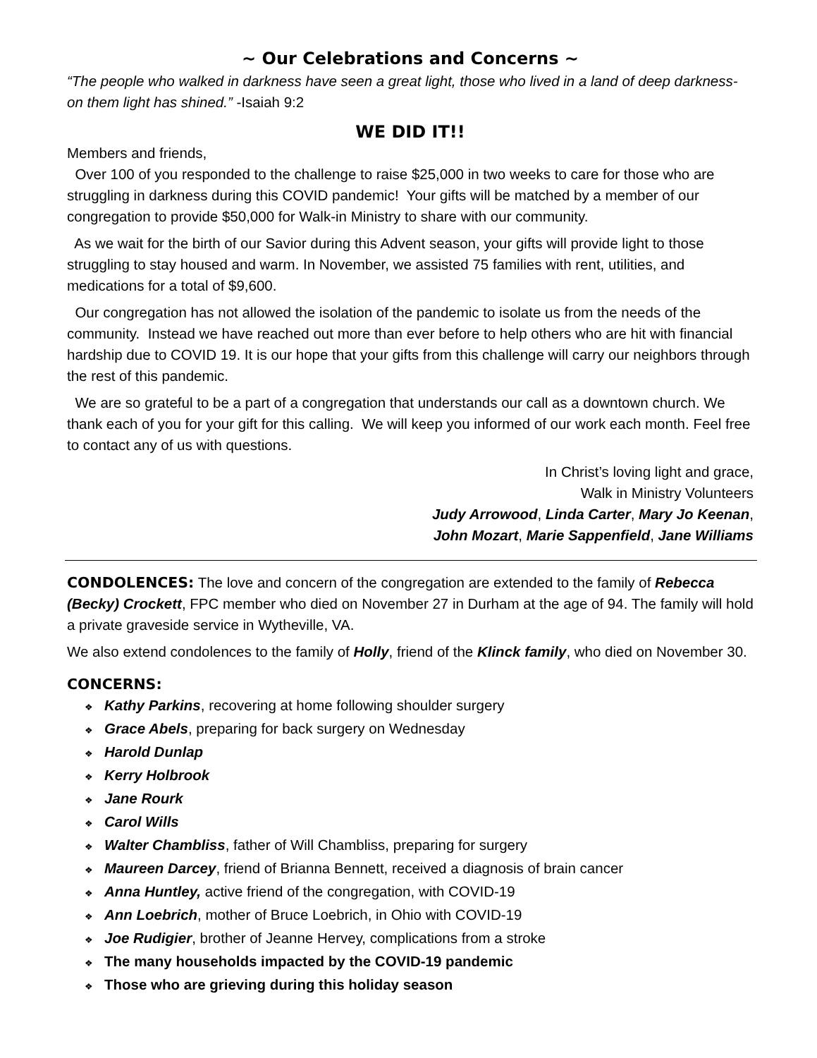~ Our Celebrations and Concerns ~
“The people who walked in darkness have seen a great light, those who lived in a land of deep darkness-on them light has shined.” -Isaiah 9:2
WE DID IT!!
Members and friends,
Over 100 of you responded to the challenge to raise $25,000 in two weeks to care for those who are struggling in darkness during this COVID pandemic! Your gifts will be matched by a member of our congregation to provide $50,000 for Walk-in Ministry to share with our community.
As we wait for the birth of our Savior during this Advent season, your gifts will provide light to those struggling to stay housed and warm. In November, we assisted 75 families with rent, utilities, and medications for a total of $9,600.
Our congregation has not allowed the isolation of the pandemic to isolate us from the needs of the community. Instead we have reached out more than ever before to help others who are hit with financial hardship due to COVID 19. It is our hope that your gifts from this challenge will carry our neighbors through the rest of this pandemic.
We are so grateful to be a part of a congregation that understands our call as a downtown church. We thank each of you for your gift for this calling. We will keep you informed of our work each month. Feel free to contact any of us with questions.
In Christ’s loving light and grace,
Walk in Ministry Volunteers
Judy Arrowood, Linda Carter, Mary Jo Keenan,
John Mozart, Marie Sappenfield, Jane Williams
CONDOLENCES: The love and concern of the congregation are extended to the family of Rebecca (Becky) Crockett, FPC member who died on November 27 in Durham at the age of 94. The family will hold a private graveside service in Wytheville, VA.
We also extend condolences to the family of Holly, friend of the Klinck family, who died on November 30.
CONCERNS:
❖ Kathy Parkins, recovering at home following shoulder surgery
❖ Grace Abels, preparing for back surgery on Wednesday
❖ Harold Dunlap
❖ Kerry Holbrook
❖ Jane Rourk
❖ Carol Wills
❖ Walter Chambliss, father of Will Chambliss, preparing for surgery
❖ Maureen Darcey, friend of Brianna Bennett, received a diagnosis of brain cancer
❖ Anna Huntley, active friend of the congregation, with COVID-19
❖ Ann Loebrich, mother of Bruce Loebrich, in Ohio with COVID-19
❖ Joe Rudigier, brother of Jeanne Hervey, complications from a stroke
❖ The many households impacted by the COVID-19 pandemic
❖ Those who are grieving during this holiday season